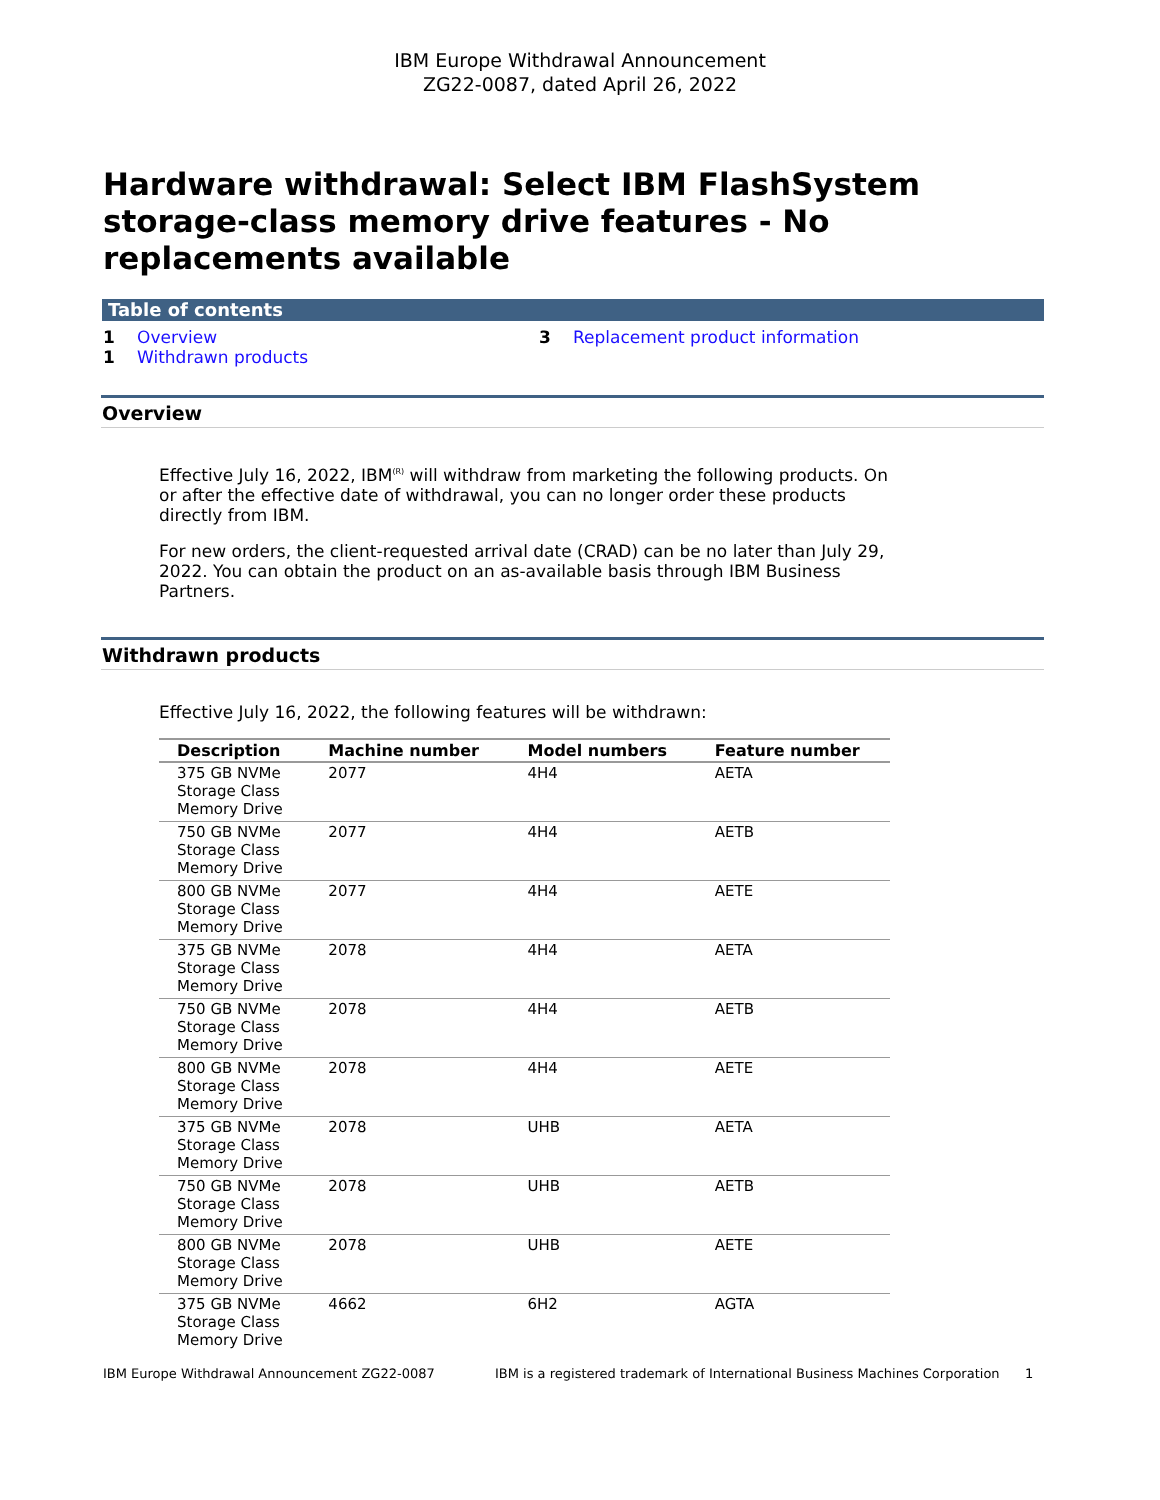IBM Europe Withdrawal Announcement
ZG22-0087, dated April 26, 2022
Hardware withdrawal: Select IBM FlashSystem storage-class memory drive features - No replacements available
Table of contents
1 Overview
1 Withdrawn products
3 Replacement product information
Overview
Effective July 16, 2022, IBM<sup>(R)</sup> will withdraw from marketing the following products. On or after the effective date of withdrawal, you can no longer order these products directly from IBM.
For new orders, the client-requested arrival date (CRAD) can be no later than July 29, 2022. You can obtain the product on an as-available basis through IBM Business Partners.
Withdrawn products
Effective July 16, 2022, the following features will be withdrawn:
| Description | Machine number | Model numbers | Feature number |
| --- | --- | --- | --- |
| 375 GB NVMe Storage Class Memory Drive | 2077 | 4H4 | AETA |
| 750 GB NVMe Storage Class Memory Drive | 2077 | 4H4 | AETB |
| 800 GB NVMe Storage Class Memory Drive | 2077 | 4H4 | AETE |
| 375 GB NVMe Storage Class Memory Drive | 2078 | 4H4 | AETA |
| 750 GB NVMe Storage Class Memory Drive | 2078 | 4H4 | AETB |
| 800 GB NVMe Storage Class Memory Drive | 2078 | 4H4 | AETE |
| 375 GB NVMe Storage Class Memory Drive | 2078 | UHB | AETA |
| 750 GB NVMe Storage Class Memory Drive | 2078 | UHB | AETB |
| 800 GB NVMe Storage Class Memory Drive | 2078 | UHB | AETE |
| 375 GB NVMe Storage Class Memory Drive | 4662 | 6H2 | AGTA |
IBM Europe Withdrawal Announcement ZG22-0087 IBM is a registered trademark of International Business Machines Corporation 1